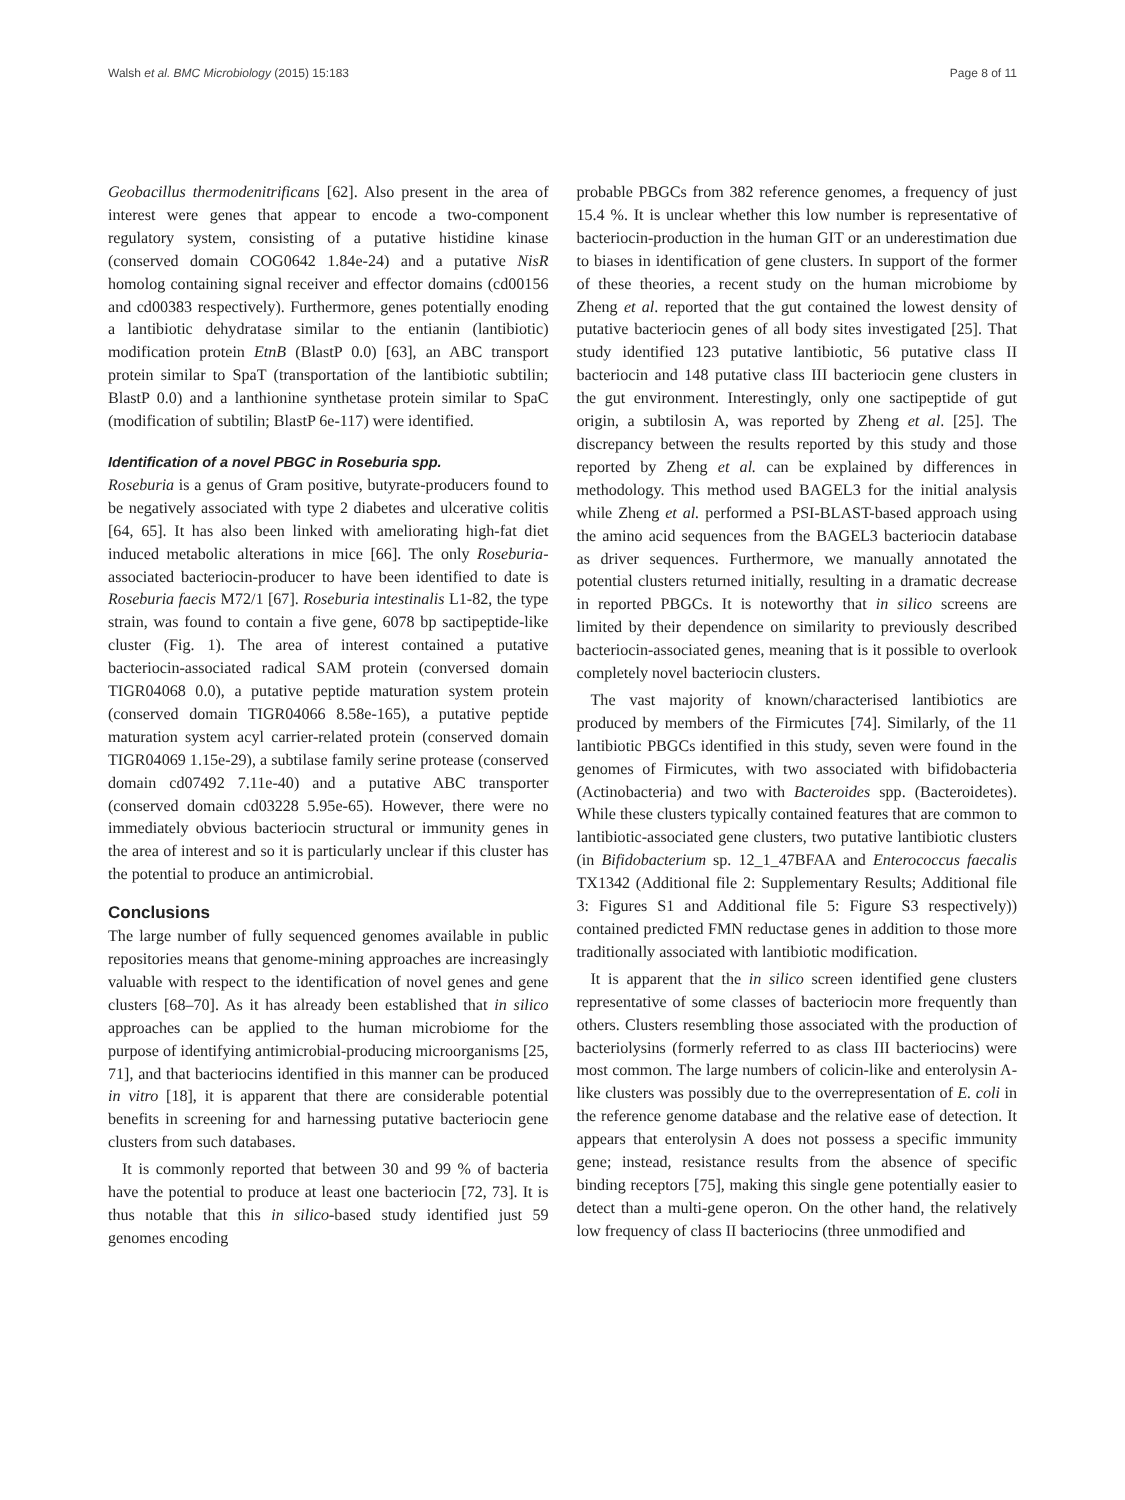Walsh et al. BMC Microbiology (2015) 15:183 Page 8 of 11
Geobacillus thermodenitrificans [62]. Also present in the area of interest were genes that appear to encode a two-component regulatory system, consisting of a putative histidine kinase (conserved domain COG0642 1.84e-24) and a putative NisR homolog containing signal receiver and effector domains (cd00156 and cd00383 respectively). Furthermore, genes potentially enoding a lantibiotic dehydratase similar to the entianin (lantibiotic) modification protein EtnB (BlastP 0.0) [63], an ABC transport protein similar to SpaT (transportation of the lantibiotic subtilin; BlastP 0.0) and a lanthionine synthetase protein similar to SpaC (modification of subtilin; BlastP 6e-117) were identified.
Identification of a novel PBGC in Roseburia spp.
Roseburia is a genus of Gram positive, butyrate-producers found to be negatively associated with type 2 diabetes and ulcerative colitis [64, 65]. It has also been linked with ameliorating high-fat diet induced metabolic alterations in mice [66]. The only Roseburia-associated bacteriocin-producer to have been identified to date is Roseburia faecis M72/1 [67]. Roseburia intestinalis L1-82, the type strain, was found to contain a five gene, 6078 bp sactipeptide-like cluster (Fig. 1). The area of interest contained a putative bacteriocin-associated radical SAM protein (conversed domain TIGR04068 0.0), a putative peptide maturation system protein (conserved domain TIGR04066 8.58e-165), a putative peptide maturation system acyl carrier-related protein (conserved domain TIGR04069 1.15e-29), a subtilase family serine protease (conserved domain cd07492 7.11e-40) and a putative ABC transporter (conserved domain cd03228 5.95e-65). However, there were no immediately obvious bacteriocin structural or immunity genes in the area of interest and so it is particularly unclear if this cluster has the potential to produce an antimicrobial.
Conclusions
The large number of fully sequenced genomes available in public repositories means that genome-mining approaches are increasingly valuable with respect to the identification of novel genes and gene clusters [68–70]. As it has already been established that in silico approaches can be applied to the human microbiome for the purpose of identifying antimicrobial-producing microorganisms [25, 71], and that bacteriocins identified in this manner can be produced in vitro [18], it is apparent that there are considerable potential benefits in screening for and harnessing putative bacteriocin gene clusters from such databases.
It is commonly reported that between 30 and 99 % of bacteria have the potential to produce at least one bacteriocin [72, 73]. It is thus notable that this in silico-based study identified just 59 genomes encoding
probable PBGCs from 382 reference genomes, a frequency of just 15.4 %. It is unclear whether this low number is representative of bacteriocin-production in the human GIT or an underestimation due to biases in identification of gene clusters. In support of the former of these theories, a recent study on the human microbiome by Zheng et al. reported that the gut contained the lowest density of putative bacteriocin genes of all body sites investigated [25]. That study identified 123 putative lantibiotic, 56 putative class II bacteriocin and 148 putative class III bacteriocin gene clusters in the gut environment. Interestingly, only one sactipeptide of gut origin, a subtilosin A, was reported by Zheng et al. [25]. The discrepancy between the results reported by this study and those reported by Zheng et al. can be explained by differences in methodology. This method used BAGEL3 for the initial analysis while Zheng et al. performed a PSI-BLAST-based approach using the amino acid sequences from the BAGEL3 bacteriocin database as driver sequences. Furthermore, we manually annotated the potential clusters returned initially, resulting in a dramatic decrease in reported PBGCs. It is noteworthy that in silico screens are limited by their dependence on similarity to previously described bacteriocin-associated genes, meaning that is it possible to overlook completely novel bacteriocin clusters.
The vast majority of known/characterised lantibiotics are produced by members of the Firmicutes [74]. Similarly, of the 11 lantibiotic PBGCs identified in this study, seven were found in the genomes of Firmicutes, with two associated with bifidobacteria (Actinobacteria) and two with Bacteroides spp. (Bacteroidetes). While these clusters typically contained features that are common to lantibiotic-associated gene clusters, two putative lantibiotic clusters (in Bifidobacterium sp. 12_1_47BFAA and Enterococcus faecalis TX1342 (Additional file 2: Supplementary Results; Additional file 3: Figures S1 and Additional file 5: Figure S3 respectively)) contained predicted FMN reductase genes in addition to those more traditionally associated with lantibiotic modification.
It is apparent that the in silico screen identified gene clusters representative of some classes of bacteriocin more frequently than others. Clusters resembling those associated with the production of bacteriolysins (formerly referred to as class III bacteriocins) were most common. The large numbers of colicin-like and enterolysin A-like clusters was possibly due to the overrepresentation of E. coli in the reference genome database and the relative ease of detection. It appears that enterolysin A does not possess a specific immunity gene; instead, resistance results from the absence of specific binding receptors [75], making this single gene potentially easier to detect than a multi-gene operon. On the other hand, the relatively low frequency of class II bacteriocins (three unmodified and